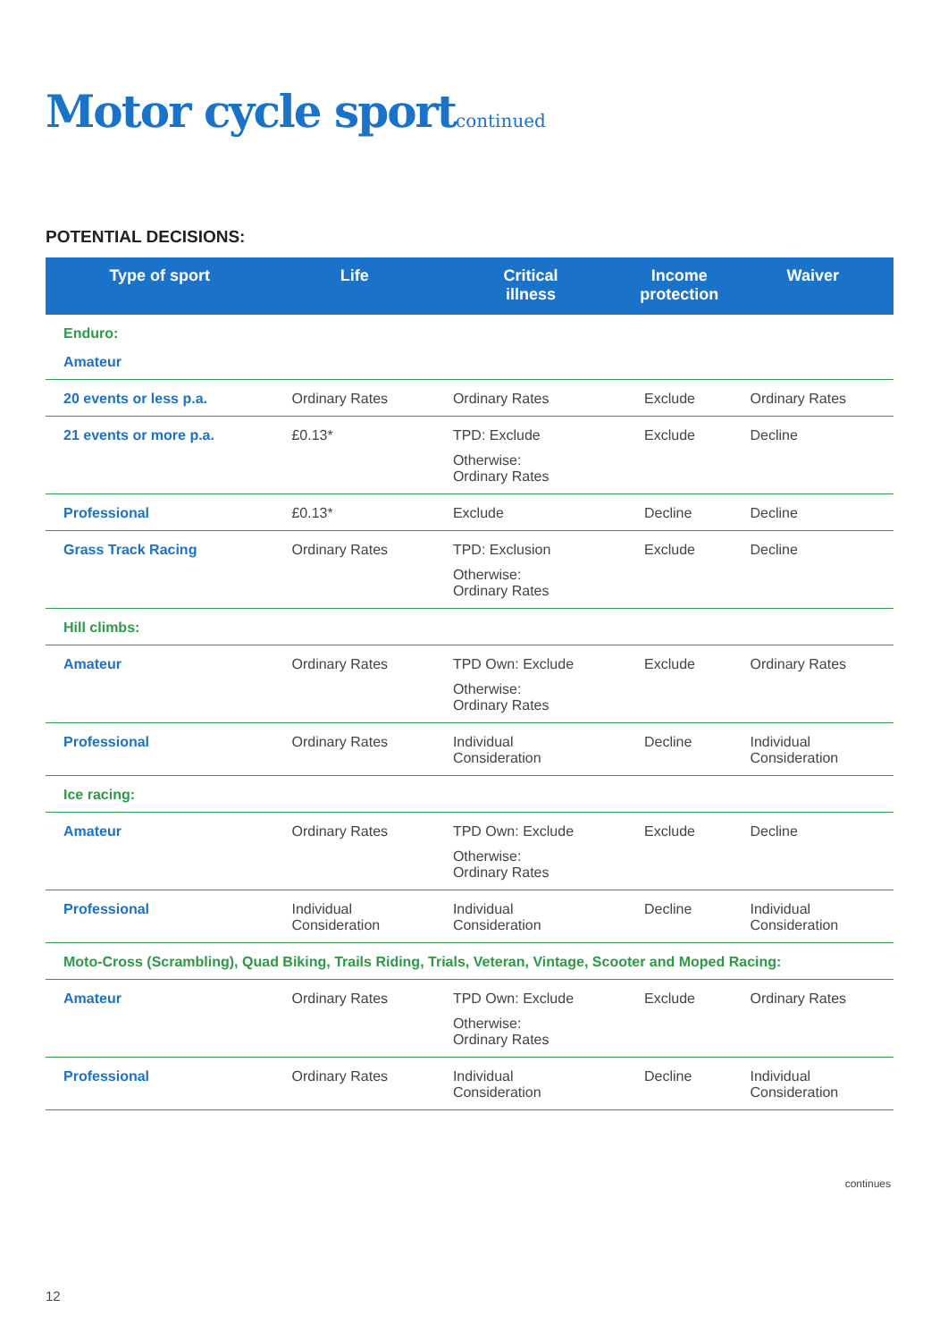Motor cycle sportcontinued
POTENTIAL DECISIONS:
| Type of sport | Life | Critical illness | Income protection | Waiver |
| --- | --- | --- | --- | --- |
| Enduro: | | | | |
| Amateur | | | | |
| 20 events or less p.a. | Ordinary Rates | Ordinary Rates | Exclude | Ordinary Rates |
| 21 events or more p.a. | £0.13* | TPD: Exclude Otherwise: Ordinary Rates | Exclude | Decline |
| Professional | £0.13* | Exclude | Decline | Decline |
| Grass Track Racing | Ordinary Rates | TPD: Exclusion Otherwise: Ordinary Rates | Exclude | Decline |
| Hill climbs: | | | | |
| Amateur | Ordinary Rates | TPD Own: Exclude Otherwise: Ordinary Rates | Exclude | Ordinary Rates |
| Professional | Ordinary Rates | Individual Consideration | Decline | Individual Consideration |
| Ice racing: | | | | |
| Amateur | Ordinary Rates | TPD Own: Exclude Otherwise: Ordinary Rates | Exclude | Decline |
| Professional | Individual Consideration | Individual Consideration | Decline | Individual Consideration |
| Moto-Cross (Scrambling), Quad Biking, Trails Riding, Trials, Veteran, Vintage, Scooter and Moped Racing: | | | | |
| Amateur | Ordinary Rates | TPD Own: Exclude Otherwise: Ordinary Rates | Exclude | Ordinary Rates |
| Professional | Ordinary Rates | Individual Consideration | Decline | Individual Consideration |
continues
12